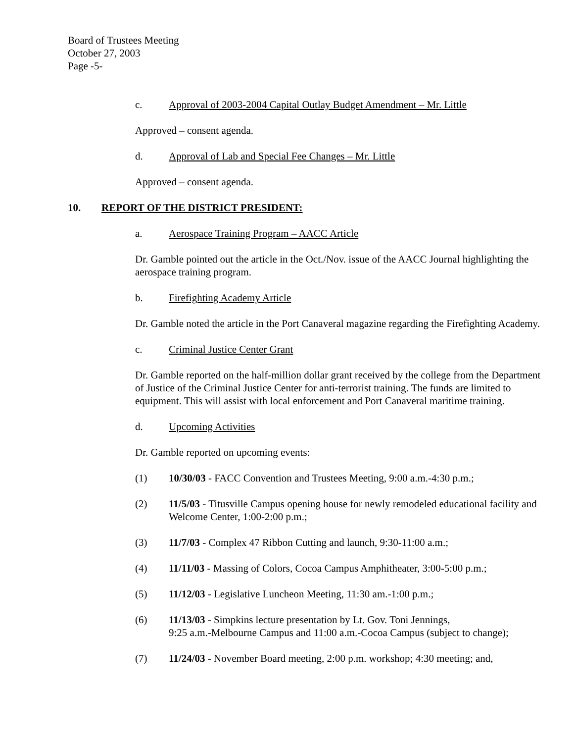Board of Trustees Meeting
October 27, 2003
Page -5-
c. Approval of 2003-2004 Capital Outlay Budget Amendment – Mr. Little
Approved – consent agenda.
d. Approval of Lab and Special Fee Changes – Mr. Little
Approved – consent agenda.
10. REPORT OF THE DISTRICT PRESIDENT:
a. Aerospace Training Program – AACC Article
Dr. Gamble pointed out the article in the Oct./Nov. issue of the AACC Journal highlighting the aerospace training program.
b. Firefighting Academy Article
Dr. Gamble noted the article in the Port Canaveral magazine regarding the Firefighting Academy.
c. Criminal Justice Center Grant
Dr. Gamble reported on the half-million dollar grant received by the college from the Department of Justice of the Criminal Justice Center for anti-terrorist training. The funds are limited to equipment. This will assist with local enforcement and Port Canaveral maritime training.
d. Upcoming Activities
Dr. Gamble reported on upcoming events:
(1) 10/30/03 - FACC Convention and Trustees Meeting, 9:00 a.m.-4:30 p.m.;
(2) 11/5/03 - Titusville Campus opening house for newly remodeled educational facility and Welcome Center, 1:00-2:00 p.m.;
(3) 11/7/03 - Complex 47 Ribbon Cutting and launch, 9:30-11:00 a.m.;
(4) 11/11/03 - Massing of Colors, Cocoa Campus Amphitheater, 3:00-5:00 p.m.;
(5) 11/12/03 - Legislative Luncheon Meeting, 11:30 am.-1:00 p.m.;
(6) 11/13/03 - Simpkins lecture presentation by Lt. Gov. Toni Jennings,
9:25 a.m.-Melbourne Campus and 11:00 a.m.-Cocoa Campus (subject to change);
(7) 11/24/03 - November Board meeting, 2:00 p.m. workshop; 4:30 meeting; and,